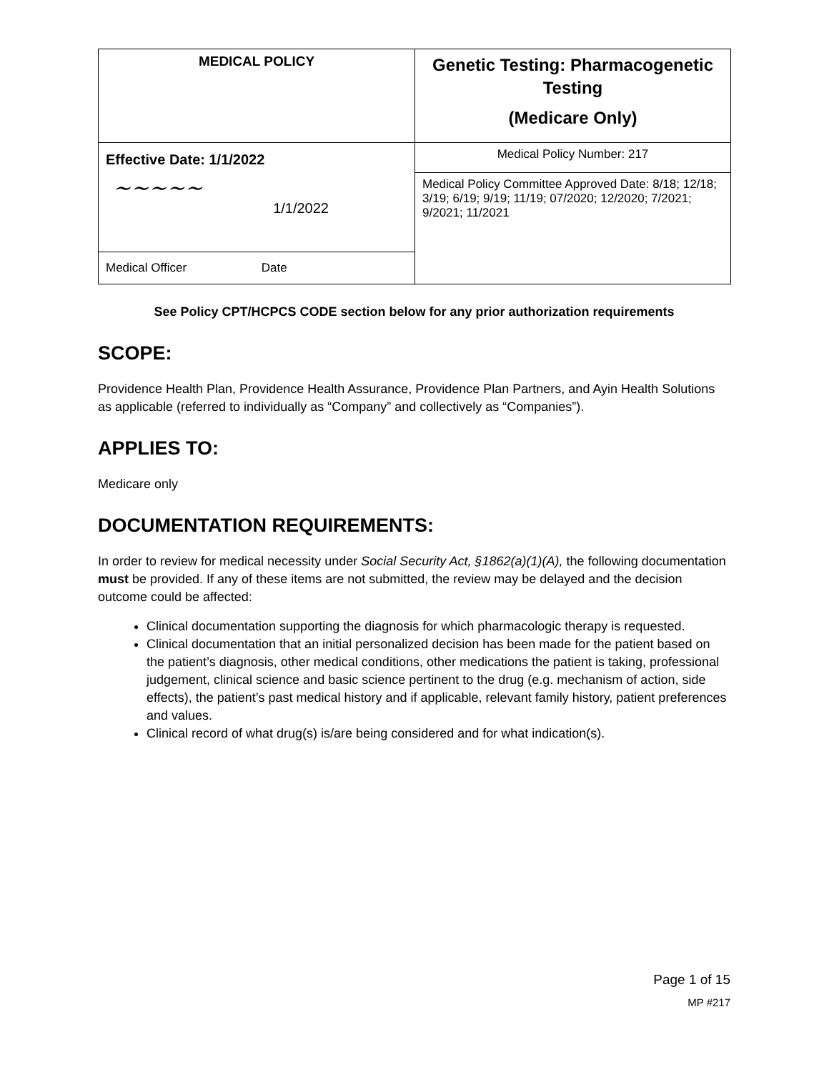| MEDICAL POLICY | Genetic Testing: Pharmacogenetic Testing (Medicare Only) |
| Effective Date: 1/1/2022 ~~~~~ 1/1/2022 Medical Officer Date | Medical Policy Number: 217 |
| | Medical Policy Committee Approved Date: 8/18; 12/18; 3/19; 6/19; 9/19; 11/19; 07/2020; 12/2020; 7/2021; 9/2021; 11/2021 |
See Policy CPT/HCPCS CODE section below for any prior authorization requirements
SCOPE:
Providence Health Plan, Providence Health Assurance, Providence Plan Partners, and Ayin Health Solutions as applicable (referred to individually as “Company” and collectively as “Companies”).
APPLIES TO:
Medicare only
DOCUMENTATION REQUIREMENTS:
In order to review for medical necessity under Social Security Act, §1862(a)(1)(A), the following documentation must be provided. If any of these items are not submitted, the review may be delayed and the decision outcome could be affected:
Clinical documentation supporting the diagnosis for which pharmacologic therapy is requested.
Clinical documentation that an initial personalized decision has been made for the patient based on the patient’s diagnosis, other medical conditions, other medications the patient is taking, professional judgement, clinical science and basic science pertinent to the drug (e.g. mechanism of action, side effects), the patient’s past medical history and if applicable, relevant family history, patient preferences and values.
Clinical record of what drug(s) is/are being considered and for what indication(s).
Page 1 of 15
MP #217